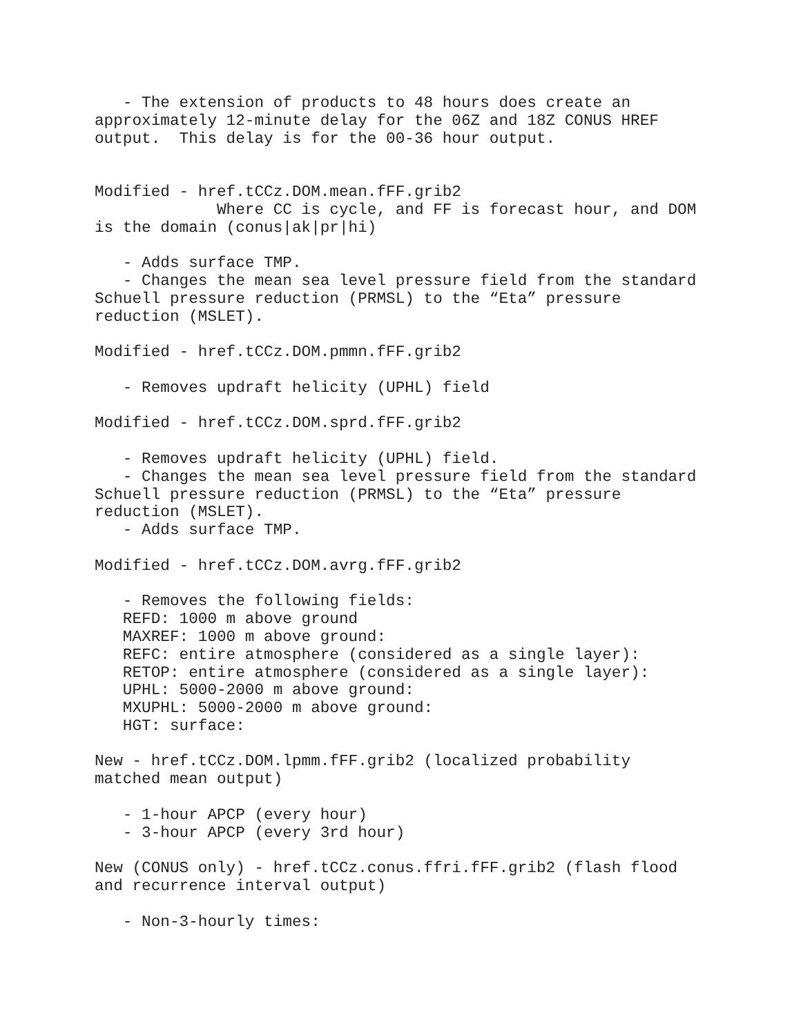- The extension of products to 48 hours does create an
approximately 12-minute delay for the 06Z and 18Z CONUS HREF
output.  This delay is for the 00-36 hour output.


Modified - href.tCCz.DOM.mean.fFF.grib2
             Where CC is cycle, and FF is forecast hour, and DOM
is the domain (conus|ak|pr|hi)

   - Adds surface TMP.
   - Changes the mean sea level pressure field from the standard
Schuell pressure reduction (PRMSL) to the “Eta” pressure
reduction (MSLET).

Modified - href.tCCz.DOM.pmmn.fFF.grib2

   - Removes updraft helicity (UPHL) field

Modified - href.tCCz.DOM.sprd.fFF.grib2

   - Removes updraft helicity (UPHL) field.
   - Changes the mean sea level pressure field from the standard
Schuell pressure reduction (PRMSL) to the “Eta” pressure
reduction (MSLET).
   - Adds surface TMP.

Modified - href.tCCz.DOM.avrg.fFF.grib2

   - Removes the following fields:
   REFD: 1000 m above ground
   MAXREF: 1000 m above ground:
   REFC: entire atmosphere (considered as a single layer):
   RETOP: entire atmosphere (considered as a single layer):
   UPHL: 5000-2000 m above ground:
   MXUPHL: 5000-2000 m above ground:
   HGT: surface:

New - href.tCCz.DOM.lpmm.fFF.grib2 (localized probability
matched mean output)

   - 1-hour APCP (every hour)
   - 3-hour APCP (every 3rd hour)

New (CONUS only) - href.tCCz.conus.ffri.fFF.grib2 (flash flood
and recurrence interval output)

   - Non-3-hourly times: